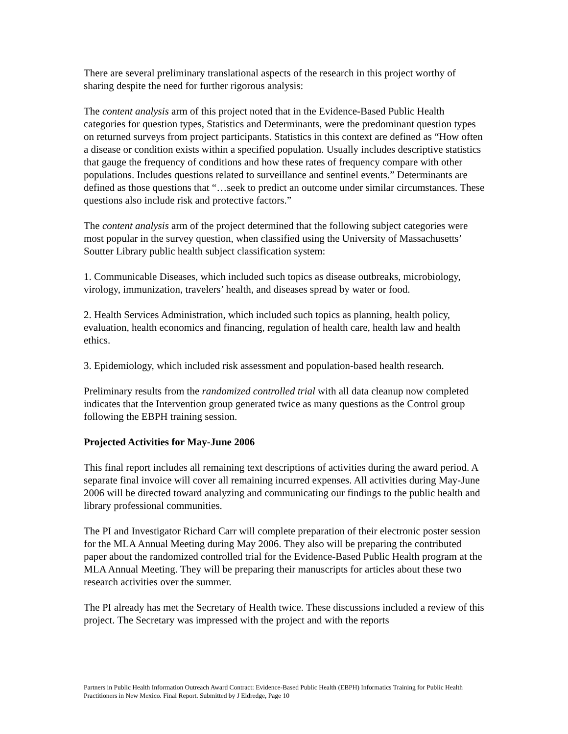There are several preliminary translational aspects of the research in this project worthy of sharing despite the need for further rigorous analysis:
The content analysis arm of this project noted that in the Evidence-Based Public Health categories for question types, Statistics and Determinants, were the predominant question types on returned surveys from project participants. Statistics in this context are defined as “How often a disease or condition exists within a specified population. Usually includes descriptive statistics that gauge the frequency of conditions and how these rates of frequency compare with other populations. Includes questions related to surveillance and sentinel events.” Determinants are defined as those questions that “…seek to predict an outcome under similar circumstances. These questions also include risk and protective factors.”
The content analysis arm of the project determined that the following subject categories were most popular in the survey question, when classified using the University of Massachusetts’ Soutter Library public health subject classification system:
1. Communicable Diseases, which included such topics as disease outbreaks, microbiology, virology, immunization, travelers’ health, and diseases spread by water or food.
2. Health Services Administration, which included such topics as planning, health policy, evaluation, health economics and financing, regulation of health care, health law and health ethics.
3. Epidemiology, which included risk assessment and population-based health research.
Preliminary results from the randomized controlled trial with all data cleanup now completed indicates that the Intervention group generated twice as many questions as the Control group following the EBPH training session.
Projected Activities for May-June 2006
This final report includes all remaining text descriptions of activities during the award period. A separate final invoice will cover all remaining incurred expenses. All activities during May-June 2006 will be directed toward analyzing and communicating our findings to the public health and library professional communities.
The PI and Investigator Richard Carr will complete preparation of their electronic poster session for the MLA Annual Meeting during May 2006. They also will be preparing the contributed paper about the randomized controlled trial for the Evidence-Based Public Health program at the MLA Annual Meeting. They will be preparing their manuscripts for articles about these two research activities over the summer.
The PI already has met the Secretary of Health twice. These discussions included a review of this project. The Secretary was impressed with the project and with the reports
Partners in Public Health Information Outreach Award Contract: Evidence-Based Public Health (EBPH) Informatics Training for Public Health Practitioners in New Mexico. Final Report. Submitted by J Eldredge, Page 10